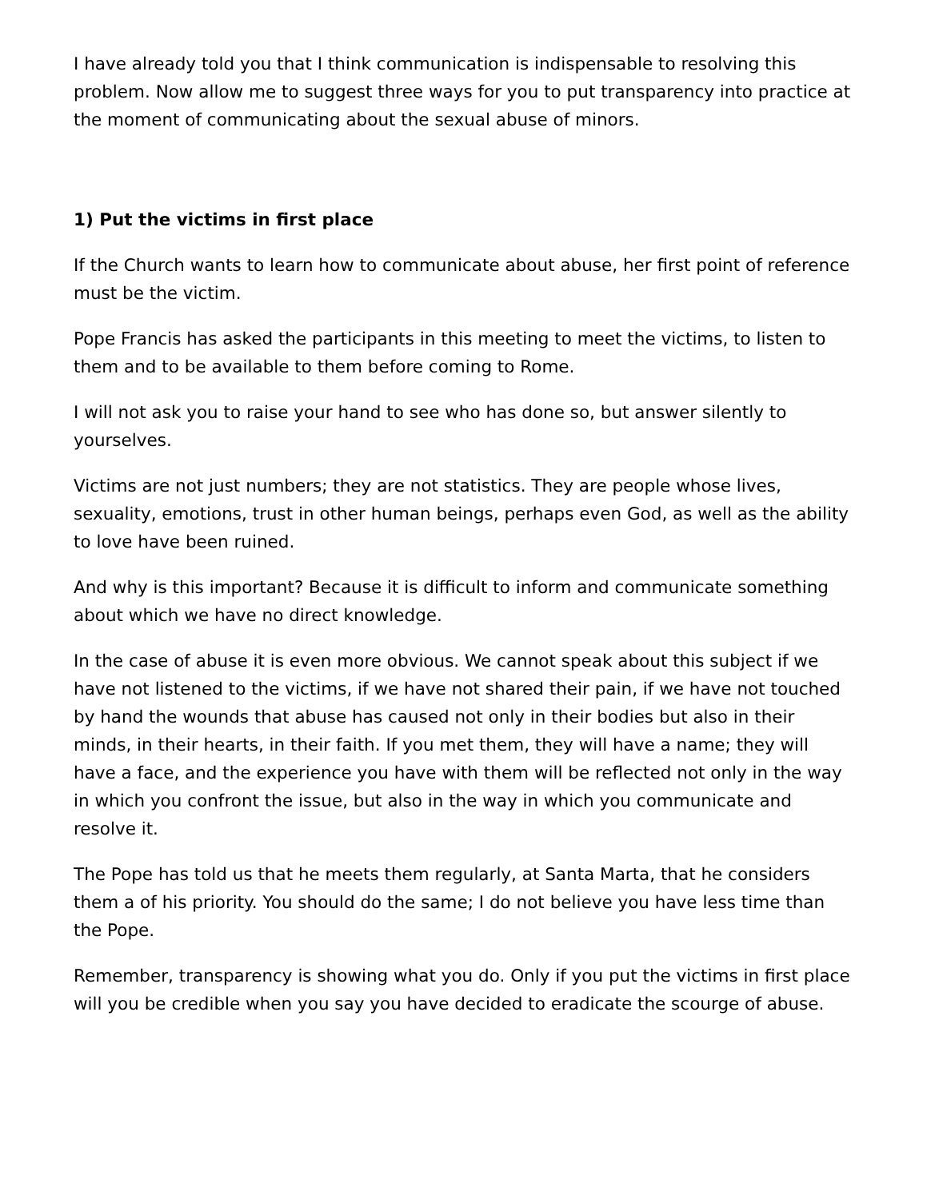I have already told you that I think communication is indispensable to resolving this problem. Now allow me to suggest three ways for you to put transparency into practice at the moment of communicating about the sexual abuse of minors.
1) Put the victims in first place
If the Church wants to learn how to communicate about abuse, her first point of reference must be the victim.
Pope Francis has asked the participants in this meeting to meet the victims, to listen to them and to be available to them before coming to Rome.
I will not ask you to raise your hand to see who has done so, but answer silently to yourselves.
Victims are not just numbers; they are not statistics. They are people whose lives, sexuality, emotions, trust in other human beings, perhaps even God, as well as the ability to love have been ruined.
And why is this important? Because it is difficult to inform and communicate something about which we have no direct knowledge.
In the case of abuse it is even more obvious. We cannot speak about this subject if we have not listened to the victims, if we have not shared their pain, if we have not touched by hand the wounds that abuse has caused not only in their bodies but also in their minds, in their hearts, in their faith. If you met them, they will have a name; they will have a face, and the experience you have with them will be reflected not only in the way in which you confront the issue, but also in the way in which you communicate and resolve it.
The Pope has told us that he meets them regularly, at Santa Marta, that he considers them a of his priority. You should do the same; I do not believe you have less time than the Pope.
Remember, transparency is showing what you do. Only if you put the victims in first place will you be credible when you say you have decided to eradicate the scourge of abuse.